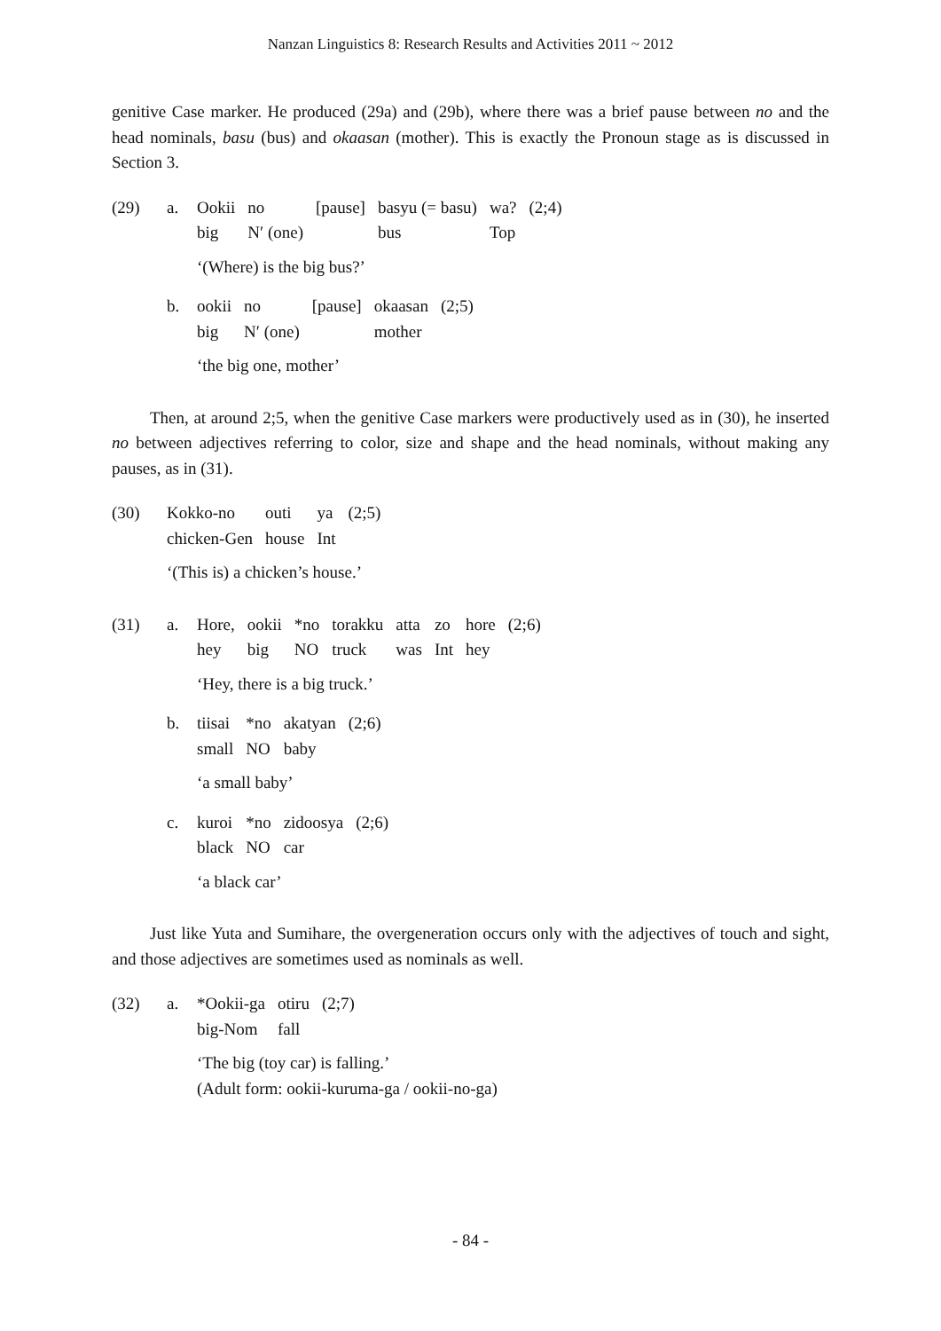Nanzan Linguistics 8: Research Results and Activities 2011 ~ 2012
genitive Case marker. He produced (29a) and (29b), where there was a brief pause between no and the head nominals, basu (bus) and okaasan (mother). This is exactly the Pronoun stage as is discussed in Section 3.
(29)
a.
| Ookii | no | [pause] | basyu (= basu) | wa? | (2;4) |
| big | N′ (one) | | bus | Top | |
‘(Where) is the big bus?’
b.
| ookii | no | [pause] | okaasan | (2;5) |
| big | N′ (one) | | mother | |
‘the big one, mother’
Then, at around 2;5, when the genitive Case markers were productively used as in (30), he inserted no between adjectives referring to color, size and shape and the head nominals, without making any pauses, as in (31).
(30)
| Kokko-no | outi | ya | (2;5) |
| chicken-Gen | house | Int | |
‘(This is) a chicken’s house.’
(31)
a.
| Hore, | ookii | *no | torakku | atta | zo | hore | (2;6) |
| hey | big | NO | truck | was | Int | hey | |
‘Hey, there is a big truck.’
b.
| tiisai | *no | akatyan | (2;6) |
| small | NO | baby | |
‘a small baby’
c.
| kuroi | *no | zidoosya | (2;6) |
| black | NO | car | |
‘a black car’
Just like Yuta and Sumihare, the overgeneration occurs only with the adjectives of touch and sight, and those adjectives are sometimes used as nominals as well.
(32)
a.
| *Ookii-ga | otiru | (2;7) |
| big-Nom | fall | |
‘The big (toy car) is falling.’
(Adult form: ookii-kuruma-ga / ookii-no-ga)
- 84 -